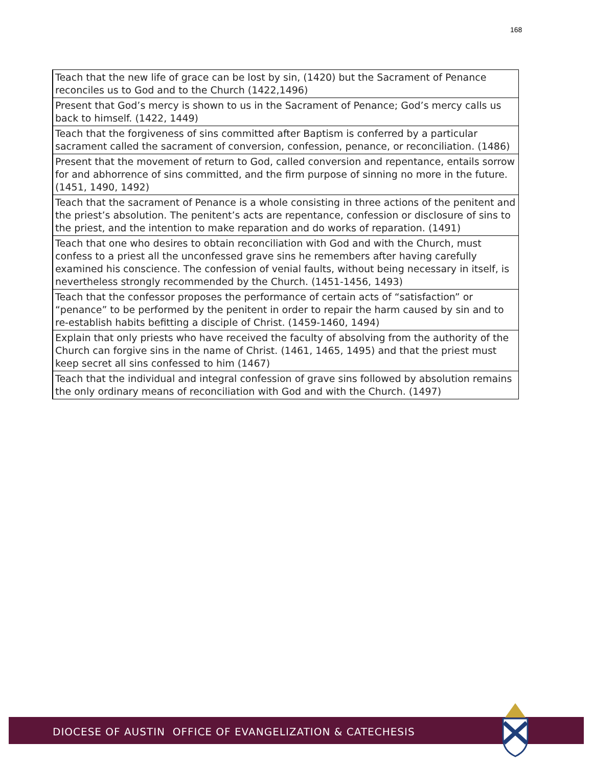168
| Teach that the new life of grace can be lost by sin, (1420) but the Sacrament of Penance reconciles us to God and to the Church (1422,1496) |
| Present that God’s mercy is shown to us in the Sacrament of Penance; God’s mercy calls us back to himself. (1422, 1449) |
| Teach that the forgiveness of sins committed after Baptism is conferred by a particular sacrament called the sacrament of conversion, confession, penance, or reconciliation. (1486) |
| Present that the movement of return to God, called conversion and repentance, entails sorrow for and abhorrence of sins committed, and the firm purpose of sinning no more in the future. (1451, 1490, 1492) |
| Teach that the sacrament of Penance is a whole consisting in three actions of the penitent and the priest’s absolution. The penitent’s acts are repentance, confession or disclosure of sins to the priest, and the intention to make reparation and do works of reparation. (1491) |
| Teach that one who desires to obtain reconciliation with God and with the Church, must confess to a priest all the unconfessed grave sins he remembers after having carefully examined his conscience. The confession of venial faults, without being necessary in itself, is nevertheless strongly recommended by the Church. (1451-1456, 1493) |
| Teach that the confessor proposes the performance of certain acts of “satisfaction” or “penance” to be performed by the penitent in order to repair the harm caused by sin and to re-establish habits befitting a disciple of Christ. (1459-1460, 1494) |
| Explain that only priests who have received the faculty of absolving from the authority of the Church can forgive sins in the name of Christ. (1461, 1465, 1495) and that the priest must keep secret all sins confessed to him (1467) |
| Teach that the individual and integral confession of grave sins followed by absolution remains the only ordinary means of reconciliation with God and with the Church. (1497) |
DIOCESE OF AUSTIN OFFICE OF EVANGELIZATION & CATECHESIS